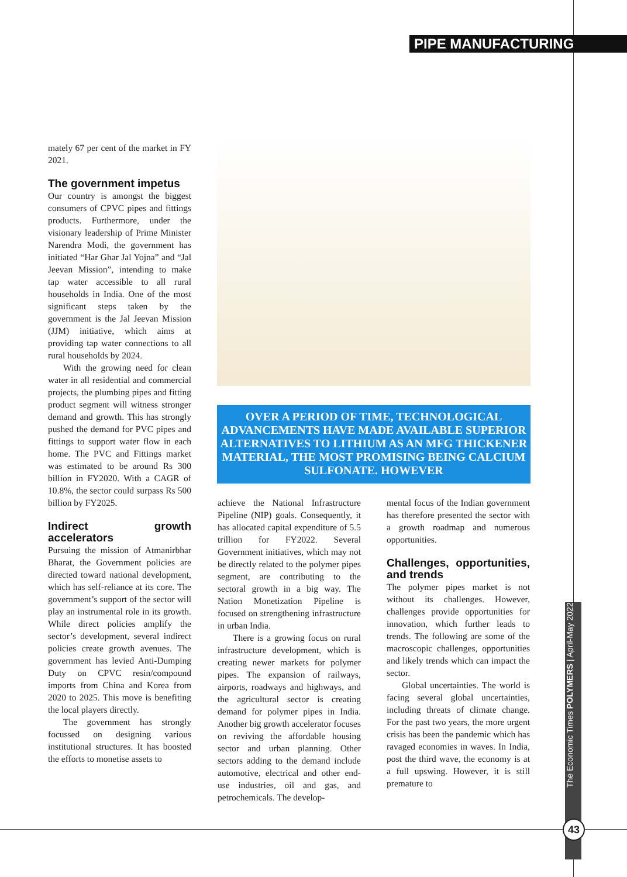PIPE MANUFACTURING
mately 67 per cent of the market in FY 2021.
The government impetus
Our country is amongst the biggest consumers of CPVC pipes and fittings products. Furthermore, under the visionary leadership of Prime Minister Narendra Modi, the government has initiated “Har Ghar Jal Yojna” and “Jal Jeevan Mission”, intending to make tap water accessible to all rural households in India. One of the most significant steps taken by the government is the Jal Jeevan Mission (JJM) initiative, which aims at providing tap water connections to all rural households by 2024.
With the growing need for clean water in all residential and commercial projects, the plumbing pipes and fitting product segment will witness stronger demand and growth. This has strongly pushed the demand for PVC pipes and fittings to support water flow in each home. The PVC and Fittings market was estimated to be around Rs 300 billion in FY2020. With a CAGR of 10.8%, the sector could surpass Rs 500 billion by FY2025.
Indirect growth accelerators
Pursuing the mission of Atmanirbhar Bharat, the Government policies are directed toward national development, which has self-reliance at its core. The government’s support of the sector will play an instrumental role in its growth. While direct policies amplify the sector’s development, several indirect policies create growth avenues. The government has levied Anti-Dumping Duty on CPVC resin/compound imports from China and Korea from 2020 to 2025. This move is benefiting the local players directly.
The government has strongly focussed on designing various institutional structures. It has boosted the efforts to monetise assets to
OVER A PERIOD OF TIME, TECHNOLOGICAL ADVANCEMENTS HAVE MADE AVAILABLE SUPERIOR ALTERNATIVES TO LITHIUM AS AN MFG THICKENER MATERIAL, THE MOST PROMISING BEING CALCIUM SULFONATE. HOWEVER
achieve the National Infrastructure Pipeline (NIP) goals. Consequently, it has allocated capital expenditure of 5.5 trillion for FY2022. Several Government initiatives, which may not be directly related to the polymer pipes segment, are contributing to the sectoral growth in a big way. The Nation Monetization Pipeline is focused on strengthening infrastructure in urban India.
There is a growing focus on rural infrastructure development, which is creating newer markets for polymer pipes. The expansion of railways, airports, roadways and highways, and the agricultural sector is creating demand for polymer pipes in India. Another big growth accelerator focuses on reviving the affordable housing sector and urban planning. Other sectors adding to the demand include automotive, electrical and other end-use industries, oil and gas, and petrochemicals. The develop-
mental focus of the Indian government has therefore presented the sector with a growth roadmap and numerous opportunities.
Challenges, opportunities, and trends
The polymer pipes market is not without its challenges. However, challenges provide opportunities for innovation, which further leads to trends. The following are some of the macroscopic challenges, opportunities and likely trends which can impact the sector.
Global uncertainties. The world is facing several global uncertainties, including threats of climate change. For the past two years, the more urgent crisis has been the pandemic which has ravaged economies in waves. In India, post the third wave, the economy is at a full upswing. However, it is still premature to
The Economic Times POLYMERS | April-May 2022
43